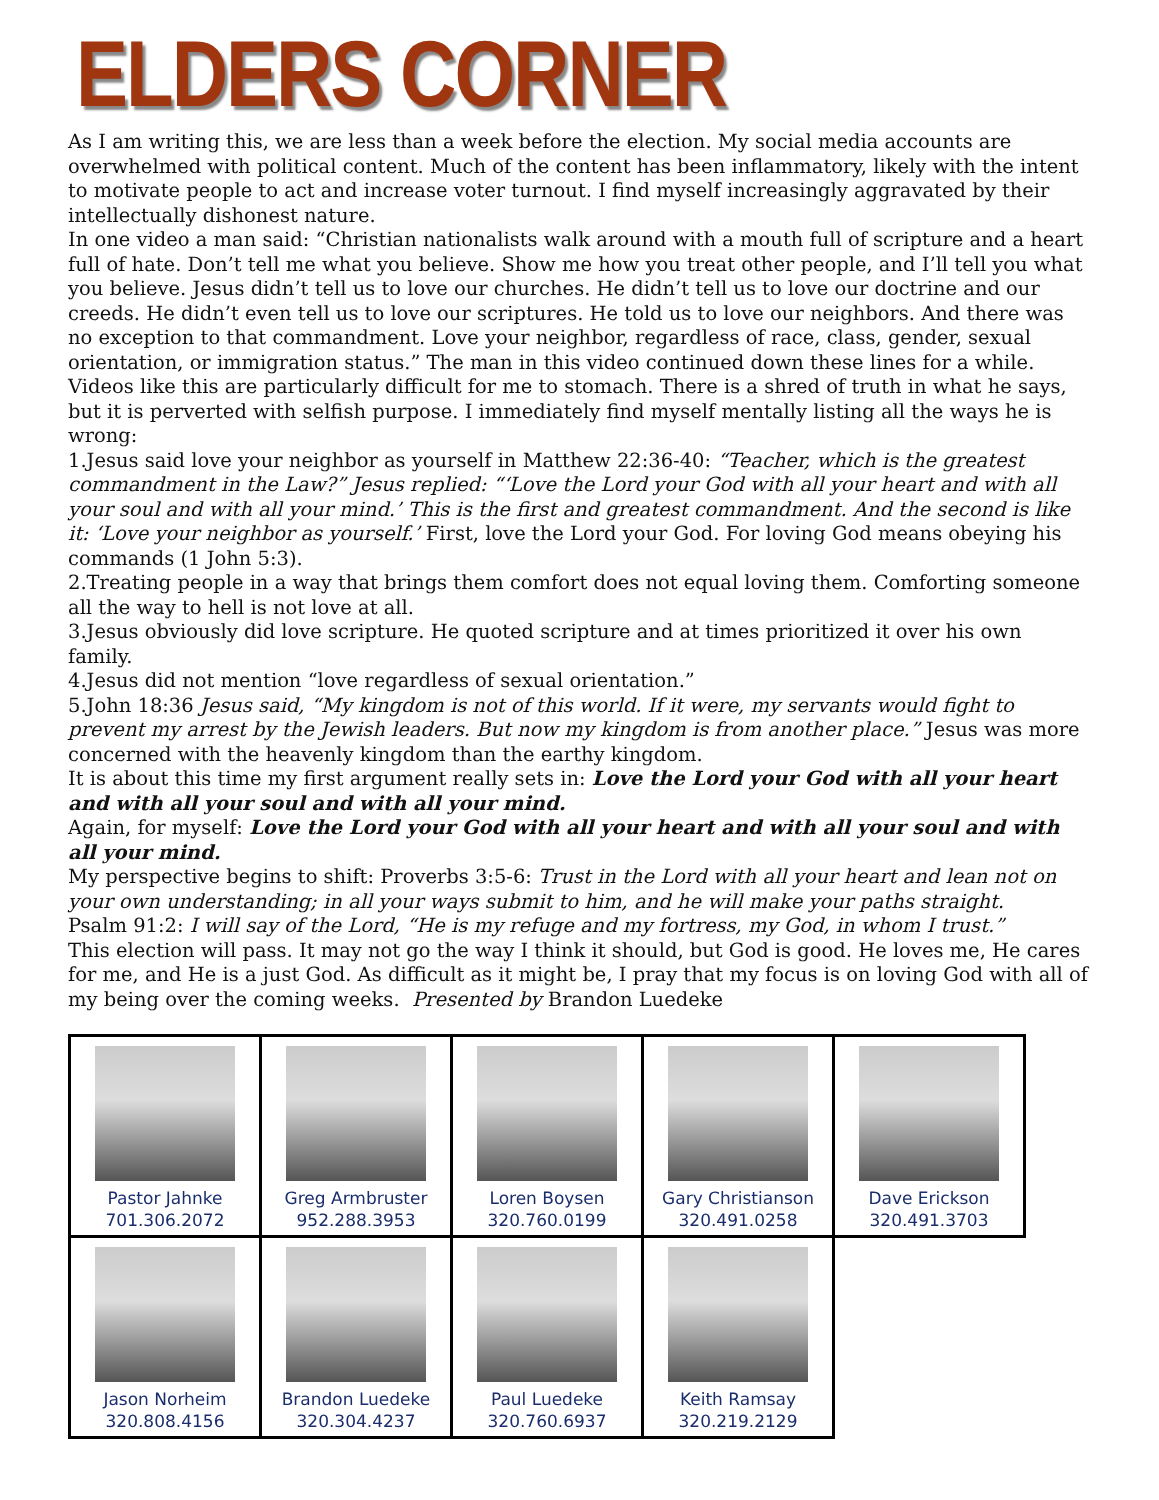ELDERS CORNER
As I am writing this, we are less than a week before the election. My social media accounts are overwhelmed with political content. Much of the content has been inflammatory, likely with the intent to motivate people to act and increase voter turnout. I find myself increasingly aggravated by their intellectually dishonest nature.
In one video a man said: “Christian nationalists walk around with a mouth full of scripture and a heart full of hate. Don’t tell me what you believe. Show me how you treat other people, and I’ll tell you what you believe. Jesus didn’t tell us to love our churches. He didn’t tell us to love our doctrine and our creeds. He didn’t even tell us to love our scriptures. He told us to love our neighbors. And there was no exception to that commandment. Love your neighbor, regardless of race, class, gender, sexual orientation, or immigration status.” The man in this video continued down these lines for a while. Videos like this are particularly difficult for me to stomach. There is a shred of truth in what he says, but it is perverted with selfish purpose. I immediately find myself mentally listing all the ways he is wrong:
1.Jesus said love your neighbor as yourself in Matthew 22:36-40: “Teacher, which is the greatest commandment in the Law?” Jesus replied: “‘Love the Lord your God with all your heart and with all your soul and with all your mind.’ This is the first and greatest commandment. And the second is like it: ‘Love your neighbor as yourself.’ First, love the Lord your God. For loving God means obeying his commands (1 John 5:3).
2.Treating people in a way that brings them comfort does not equal loving them. Comforting someone all the way to hell is not love at all.
3.Jesus obviously did love scripture. He quoted scripture and at times prioritized it over his own family.
4.Jesus did not mention “love regardless of sexual orientation.”
5.John 18:36 Jesus said, “My kingdom is not of this world. If it were, my servants would fight to prevent my arrest by the Jewish leaders. But now my kingdom is from another place.” Jesus was more concerned with the heavenly kingdom than the earthy kingdom.
It is about this time my first argument really sets in: Love the Lord your God with all your heart and with all your soul and with all your mind.
Again, for myself: Love the Lord your God with all your heart and with all your soul and with all your mind.
My perspective begins to shift: Proverbs 3:5-6: Trust in the Lord with all your heart and lean not on your own understanding; in all your ways submit to him, and he will make your paths straight.
Psalm 91:2: I will say of the Lord, “He is my refuge and my fortress, my God, in whom I trust.”
This election will pass. It may not go the way I think it should, but God is good. He loves me, He cares for me, and He is a just God. As difficult as it might be, I pray that my focus is on loving God with all of my being over the coming weeks. Presented by Brandon Luedeke
| Pastor Jahnke 701.306.2072 | Greg Armbruster 952.288.3953 | Loren Boysen 320.760.0199 | Gary Christianson 320.491.0258 | Dave Erickson 320.491.3703 |
| Jason Norheim 320.808.4156 | Brandon Luedeke 320.304.4237 | Paul Luedeke 320.760.6937 | Keith Ramsay 320.219.2129 | |